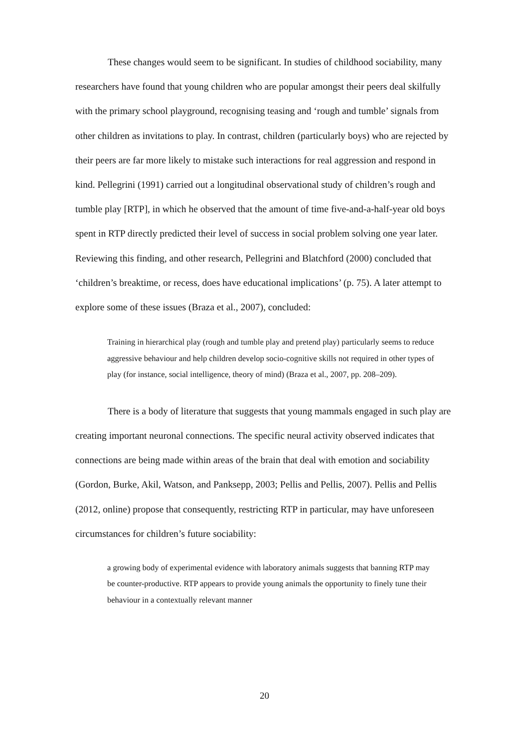These changes would seem to be significant. In studies of childhood sociability, many researchers have found that young children who are popular amongst their peers deal skilfully with the primary school playground, recognising teasing and ‘rough and tumble’ signals from other children as invitations to play. In contrast, children (particularly boys) who are rejected by their peers are far more likely to mistake such interactions for real aggression and respond in kind. Pellegrini (1991) carried out a longitudinal observational study of children’s rough and tumble play [RTP], in which he observed that the amount of time five-and-a-half-year old boys spent in RTP directly predicted their level of success in social problem solving one year later. Reviewing this finding, and other research, Pellegrini and Blatchford (2000) concluded that ‘children’s breaktime, or recess, does have educational implications’ (p. 75). A later attempt to explore some of these issues (Braza et al., 2007), concluded:
Training in hierarchical play (rough and tumble play and pretend play) particularly seems to reduce aggressive behaviour and help children develop socio-cognitive skills not required in other types of play (for instance, social intelligence, theory of mind) (Braza et al., 2007, pp. 208–209).
There is a body of literature that suggests that young mammals engaged in such play are creating important neuronal connections. The specific neural activity observed indicates that connections are being made within areas of the brain that deal with emotion and sociability (Gordon, Burke, Akil, Watson, and Panksepp, 2003; Pellis and Pellis, 2007). Pellis and Pellis (2012, online) propose that consequently, restricting RTP in particular, may have unforeseen circumstances for children’s future sociability:
a growing body of experimental evidence with laboratory animals suggests that banning RTP may be counter-productive. RTP appears to provide young animals the opportunity to finely tune their behaviour in a contextually relevant manner
20